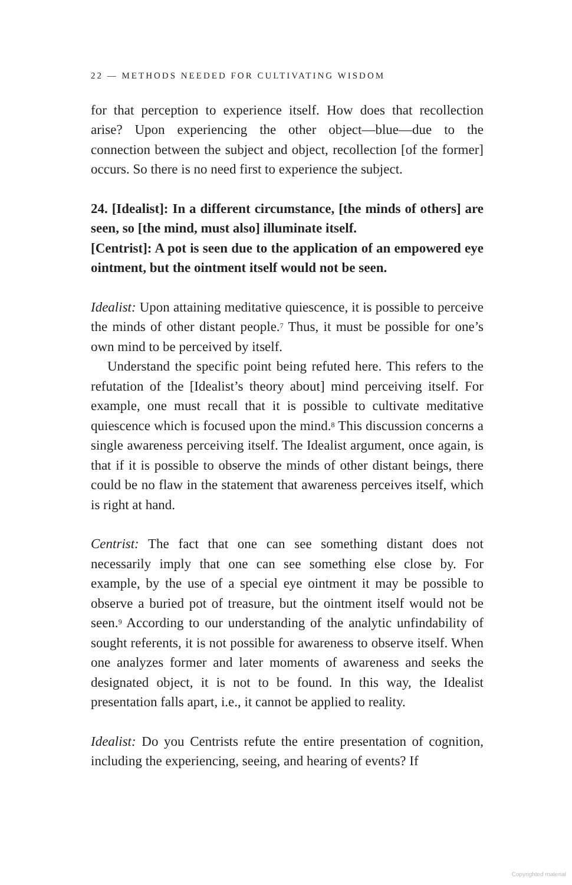22 — METHODS NEEDED FOR CULTIVATING WISDOM
for that perception to experience itself. How does that recollection arise? Upon experiencing the other object—blue—due to the connection between the subject and object, recollection [of the former] occurs. So there is no need first to experience the subject.
24. [Idealist]: In a different circumstance, [the minds of others] are seen, so [the mind, must also] illuminate itself.
[Centrist]: A pot is seen due to the application of an empowered eye ointment, but the ointment itself would not be seen.
Idealist: Upon attaining meditative quiescence, it is possible to perceive the minds of other distant people.<sup>7</sup> Thus, it must be possible for one’s own mind to be perceived by itself.
Understand the specific point being refuted here. This refers to the refutation of the [Idealist’s theory about] mind perceiving itself. For example, one must recall that it is possible to cultivate meditative quiescence which is focused upon the mind.<sup>8</sup> This discussion concerns a single awareness perceiving itself. The Idealist argument, once again, is that if it is possible to observe the minds of other distant beings, there could be no flaw in the statement that awareness perceives itself, which is right at hand.
Centrist: The fact that one can see something distant does not necessarily imply that one can see something else close by. For example, by the use of a special eye ointment it may be possible to observe a buried pot of treasure, but the ointment itself would not be seen.<sup>9</sup> According to our understanding of the analytic unfindability of sought referents, it is not possible for awareness to observe itself. When one analyzes former and later moments of awareness and seeks the designated object, it is not to be found. In this way, the Idealist presentation falls apart, i.e., it cannot be applied to reality.
Idealist: Do you Centrists refute the entire presentation of cognition, including the experiencing, seeing, and hearing of events? If
Copyrighted material